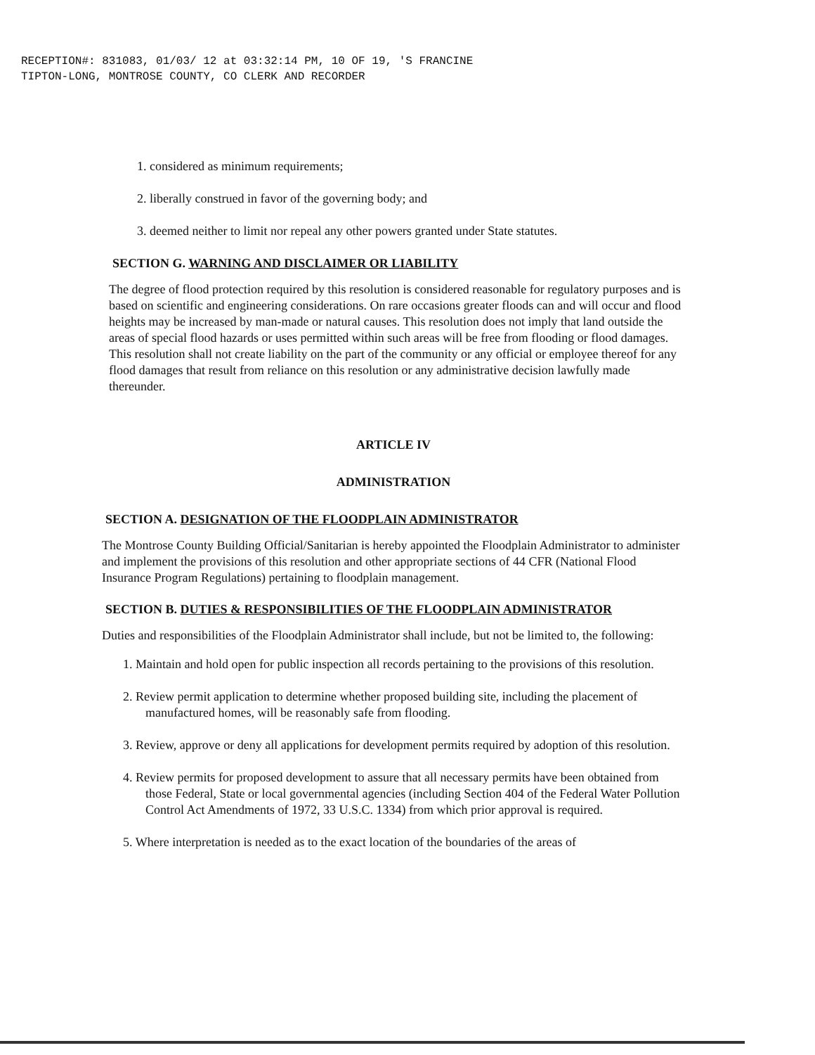RECEPTION#: 831083, 01/03/ 12 at 03:32:14 PM, 10 OF 19, 'S FRANCINE
TIPTON-LONG, MONTROSE COUNTY, CO CLERK AND RECORDER
1. considered as minimum requirements;
2. liberally construed in favor of the governing body; and
3. deemed neither to limit nor repeal any other powers granted under State statutes.
SECTION G. WARNING AND DISCLAIMER OR LIABILITY
The degree of flood protection required by this resolution is considered reasonable for regulatory purposes and is based on scientific and engineering considerations. On rare occasions greater floods can and will occur and flood heights may be increased by man-made or natural causes. This resolution does not imply that land outside the areas of special flood hazards or uses permitted within such areas will be free from flooding or flood damages. This resolution shall not create liability on the part of the community or any official or employee thereof for any flood damages that result from reliance on this resolution or any administrative decision lawfully made thereunder.
ARTICLE IV
ADMINISTRATION
SECTION A. DESIGNATION OF THE FLOODPLAIN ADMINISTRATOR
The Montrose County Building Official/Sanitarian is hereby appointed the Floodplain Administrator to administer and implement the provisions of this resolution and other appropriate sections of 44 CFR (National Flood Insurance Program Regulations) pertaining to floodplain management.
SECTION B. DUTIES & RESPONSIBILITIES OF THE FLOODPLAIN ADMINISTRATOR
Duties and responsibilities of the Floodplain Administrator shall include, but not be limited to, the following:
1. Maintain and hold open for public inspection all records pertaining to the provisions of this resolution.
2. Review permit application to determine whether proposed building site, including the placement of manufactured homes, will be reasonably safe from flooding.
3. Review, approve or deny all applications for development permits required by adoption of this resolution.
4. Review permits for proposed development to assure that all necessary permits have been obtained from those Federal, State or local governmental agencies (including Section 404 of the Federal Water Pollution Control Act Amendments of 1972, 33 U.S.C. 1334) from which prior approval is required.
5. Where interpretation is needed as to the exact location of the boundaries of the areas of